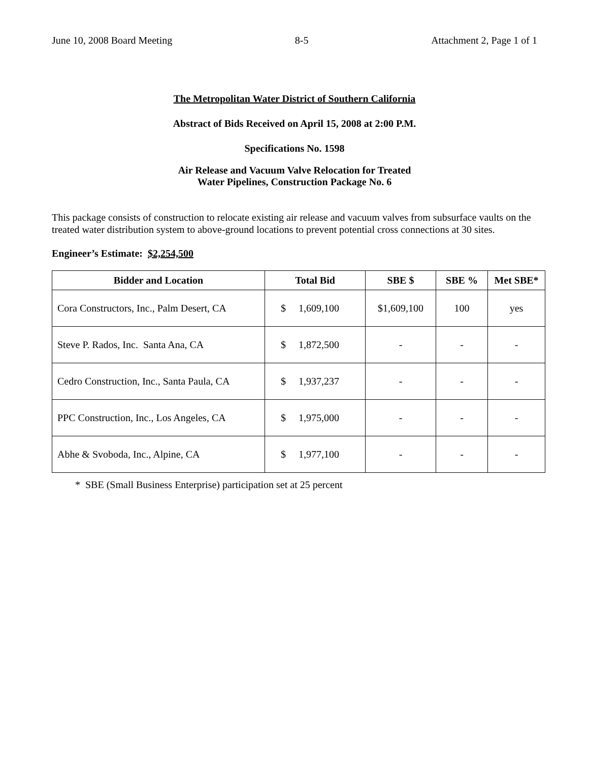June 10, 2008 Board Meeting 8-5 Attachment 2, Page 1 of 1
The Metropolitan Water District of Southern California
Abstract of Bids Received on April 15, 2008 at 2:00 P.M.
Specifications No. 1598
Air Release and Vacuum Valve Relocation for Treated
Water Pipelines, Construction Package No. 6
This package consists of construction to relocate existing air release and vacuum valves from subsurface vaults on the treated water distribution system to above-ground locations to prevent potential cross connections at 30 sites.
Engineer’s Estimate: $2,254,500
| Bidder and Location | Total Bid | SBE $ | SBE % | Met SBE* |
| --- | --- | --- | --- | --- |
| Cora Constructors, Inc., Palm Desert, CA | $ 1,609,100 | $1,609,100 | 100 | yes |
| Steve P. Rados, Inc. Santa Ana, CA | $ 1,872,500 | - | - | - |
| Cedro Construction, Inc., Santa Paula, CA | $ 1,937,237 | - | - | - |
| PPC Construction, Inc., Los Angeles, CA | $ 1,975,000 | - | - | - |
| Abhe & Svoboda, Inc., Alpine, CA | $ 1,977,100 | - | - | - |
* SBE (Small Business Enterprise) participation set at 25 percent